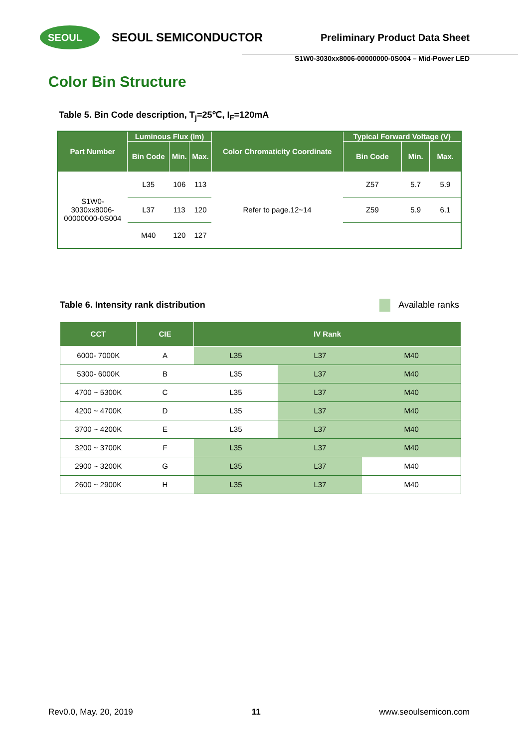SEOUL
SEOUL SEMICONDUCTOR
Preliminary Product Data Sheet
S1W0-3030xx8006-00000000-0S004 – Mid-Power LED
Color Bin Structure
Table 5. Bin Code description, T<sub>j</sub>=25℃, I<sub>F</sub>=120mA
| Part Number | Luminous Flux (lm) | | | Color Chromaticity Coordinate | Typical Forward Voltage (V) | | |
| --- | --- | --- | --- | --- | --- | --- | --- |
| | Bin Code | Min. | Max. | | Bin Code | Min. | Max. |
| S1W0- 3030xx8006- 00000000-0S004 | L35 | 106 | 113 | Refer to page.12~14 | Z57 | 5.7 | 5.9 |
| | L37 | 113 | 120 | | Z59 | 5.9 | 6.1 |
| | M40 | 120 | 127 | | | | |
Table 6. Intensity rank distribution Available ranks
| CCT | CIE | IV Rank | | |
| --- | --- | --- | --- | --- |
| 6000- 7000K | A | L35 | L37 | M40 |
| 5300- 6000K | B | L35 | L37 | M40 |
| 4700 ~ 5300K | C | L35 | L37 | M40 |
| 4200 ~ 4700K | D | L35 | L37 | M40 |
| 3700 ~ 4200K | E | L35 | L37 | M40 |
| 3200 ~ 3700K | F | L35 | L37 | M40 |
| 2900 ~ 3200K | G | L35 | L37 | M40 |
| 2600 ~ 2900K | H | L35 | L37 | M40 |
Rev0.0, May. 20, 2019 11 www.seoulsemicon.com